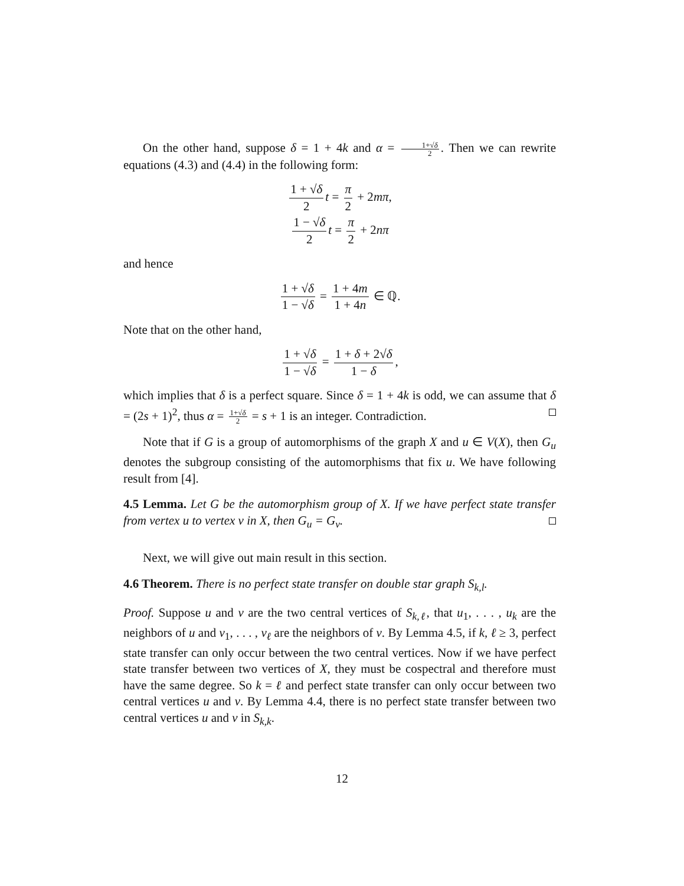On the other hand, suppose δ = 1 + 4k and α = 1+√δ 2. Then we can rewrite equations (4.3) and (4.4) in the following form:
1 + √δ 2 t = π 2 + 2mπ,
1 − √δ 2 t = π 2 + 2nπ
and hence
1 + √δ 1 − √δ = 1 + 4m 1 + 4n ∈ ℚ.
Note that on the other hand,
1 + √δ 1 − √δ = 1 + δ + 2√δ 1 − δ,
which implies that δ is a perfect square. Since δ = 1 + 4k is odd, we can assume that δ = (2s + 1)<sup>2</sup>, thus α = 1+√δ 2 = s + 1 is an integer. Contradiction.
Note that if G is a group of automorphisms of the graph X and u ∈ V(X), then G<sub>u</sub> denotes the subgroup consisting of the automorphisms that fix u. We have following result from [4].
4.5 Lemma. Let G be the automorphism group of X. If we have perfect state transfer from vertex u to vertex v in X, then G<sub>u</sub> = G<sub>v</sub>.
Next, we will give out main result in this section.
4.6 Theorem. There is no perfect state transfer on double star graph S<sub>k,l</sub>.
Proof. Suppose u and v are the two central vertices of S<sub>k,ℓ</sub>, that u<sub>1</sub>, . . . , u<sub>k</sub> are the neighbors of u and v<sub>1</sub>, . . . , v<sub>ℓ</sub> are the neighbors of v. By Lemma 4.5, if k, ℓ ≥ 3, perfect state transfer can only occur between the two central vertices. Now if we have perfect state transfer between two vertices of X, they must be cospectral and therefore must have the same degree. So k = ℓ and perfect state transfer can only occur between two central vertices u and v. By Lemma 4.4, there is no perfect state transfer between two central vertices u and v in S<sub>k,k</sub>.
12